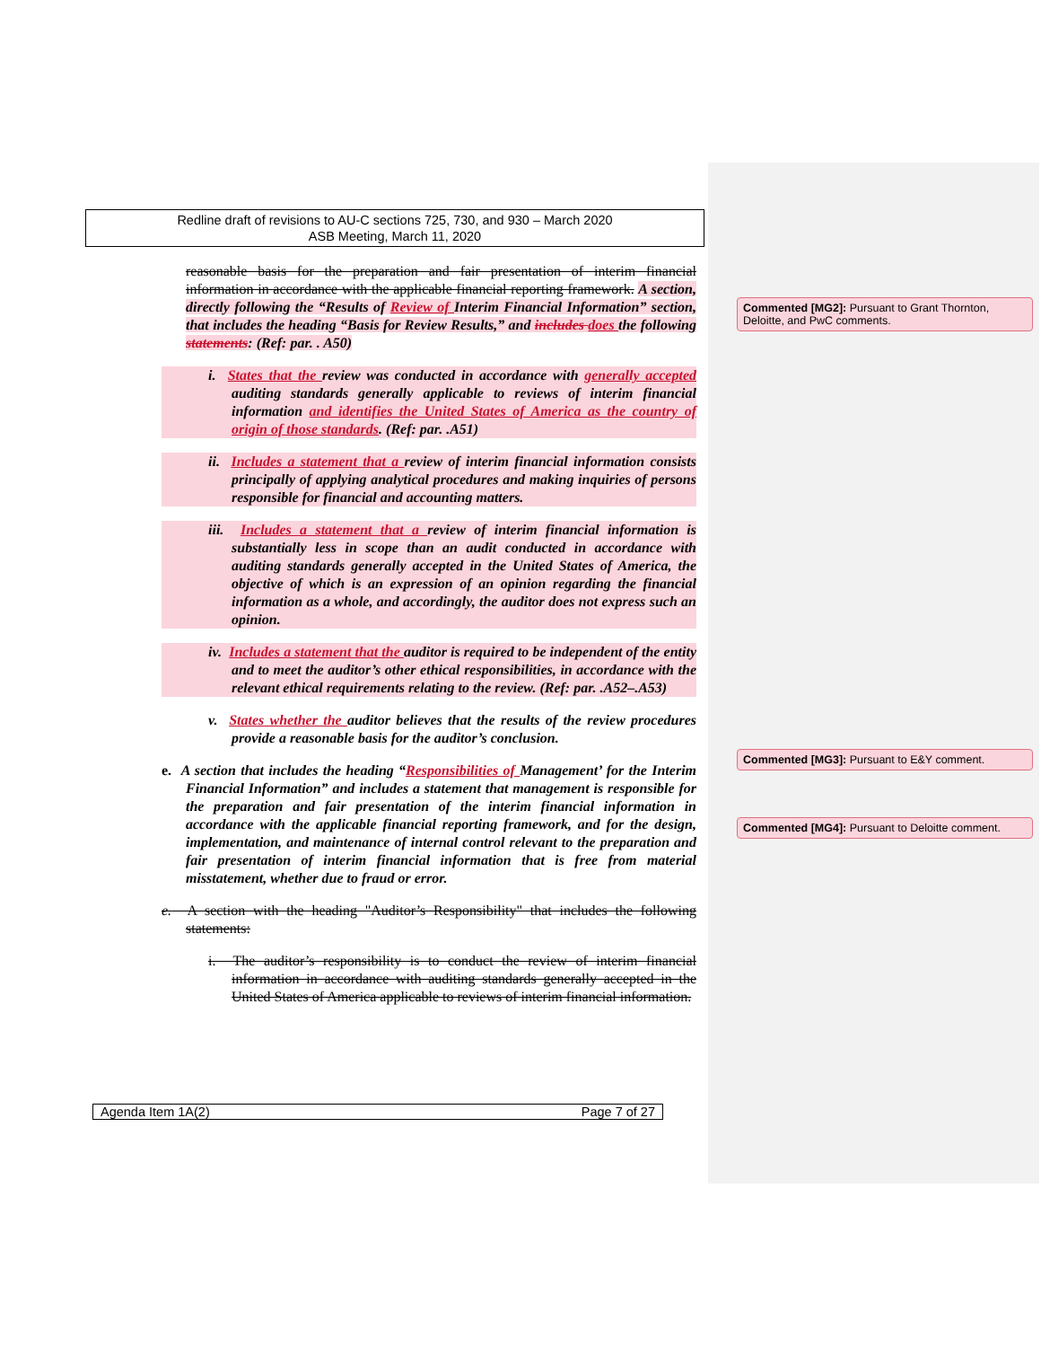Redline draft of revisions to AU-C sections 725, 730, and 930 – March 2020
ASB Meeting, March 11, 2020
reasonable basis for the preparation and fair presentation of interim financial information in accordance with the applicable financial reporting framework. A section, directly following the “Results of Review of Interim Financial Information” section, that includes the heading “Basis for Review Results,” and includes does the following statements: (Ref: par. . A50)
i. States that the review was conducted in accordance with generally accepted auditing standards generally applicable to reviews of interim financial information and identifies the United States of America as the country of origin of those standards. (Ref: par. .A51)
ii. Includes a statement that a review of interim financial information consists principally of applying analytical procedures and making inquiries of persons responsible for financial and accounting matters.
iii. Includes a statement that a review of interim financial information is substantially less in scope than an audit conducted in accordance with auditing standards generally accepted in the United States of America, the objective of which is an expression of an opinion regarding the financial information as a whole, and accordingly, the auditor does not express such an opinion.
iv. Includes a statement that the auditor is required to be independent of the entity and to meet the auditor’s other ethical responsibilities, in accordance with the relevant ethical requirements relating to the review. (Ref: par. .A52–.A53)
v. States whether the auditor believes that the results of the review procedures provide a reasonable basis for the auditor’s conclusion.
e. A section that includes the heading “Responsibilities of Management’ for the Interim Financial Information” and includes a statement that management is responsible for the preparation and fair presentation of the interim financial information in accordance with the applicable financial reporting framework, and for the design, implementation, and maintenance of internal control relevant to the preparation and fair presentation of interim financial information that is free from material misstatement, whether due to fraud or error.
e. A section with the heading "Auditor’s Responsibility" that includes the following statements:
i. The auditor’s responsibility is to conduct the review of interim financial information in accordance with auditing standards generally accepted in the United States of America applicable to reviews of interim financial information.
Agenda Item 1A(2) Page 7 of 27
Commented [MG2]: Pursuant to Grant Thornton, Deloitte, and PwC comments.
Commented [MG3]: Pursuant to E&Y comment.
Commented [MG4]: Pursuant to Deloitte comment.